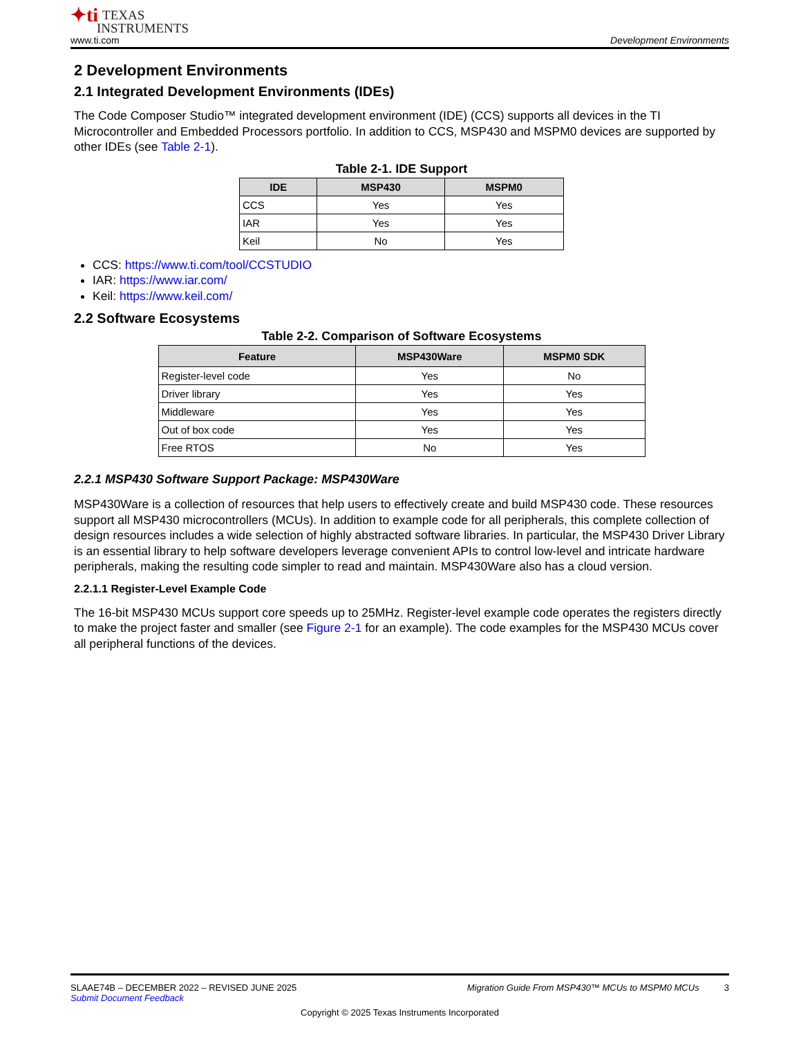✦ti TEXAS
INSTRUMENTS
www.ti.com
Development Environments
2 Development Environments
2.1 Integrated Development Environments (IDEs)
The Code Composer Studio™ integrated development environment (IDE) (CCS) supports all devices in the TI Microcontroller and Embedded Processors portfolio. In addition to CCS, MSP430 and MSPM0 devices are supported by other IDEs (see Table 2-1).
Table 2-1. IDE Support
| IDE | MSP430 | MSPM0 |
| --- | --- | --- |
| CCS | Yes | Yes |
| IAR | Yes | Yes |
| Keil | No | Yes |
CCS: https://www.ti.com/tool/CCSTUDIO
IAR: https://www.iar.com/
Keil: https://www.keil.com/
2.2 Software Ecosystems
Table 2-2. Comparison of Software Ecosystems
| Feature | MSP430Ware | MSPM0 SDK |
| --- | --- | --- |
| Register-level code | Yes | No |
| Driver library | Yes | Yes |
| Middleware | Yes | Yes |
| Out of box code | Yes | Yes |
| Free RTOS | No | Yes |
2.2.1 MSP430 Software Support Package: MSP430Ware
MSP430Ware is a collection of resources that help users to effectively create and build MSP430 code. These resources support all MSP430 microcontrollers (MCUs). In addition to example code for all peripherals, this complete collection of design resources includes a wide selection of highly abstracted software libraries. In particular, the MSP430 Driver Library is an essential library to help software developers leverage convenient APIs to control low-level and intricate hardware peripherals, making the resulting code simpler to read and maintain. MSP430Ware also has a cloud version.
2.2.1.1 Register-Level Example Code
The 16-bit MSP430 MCUs support core speeds up to 25MHz. Register-level example code operates the registers directly to make the project faster and smaller (see Figure 2-1 for an example). The code examples for the MSP430 MCUs cover all peripheral functions of the devices.
SLAAE74B – DECEMBER 2022 – REVISED JUNE 2025 Migration Guide From MSP430™ MCUs to MSPM0 MCUs 3
Submit Document Feedback
Copyright © 2025 Texas Instruments Incorporated